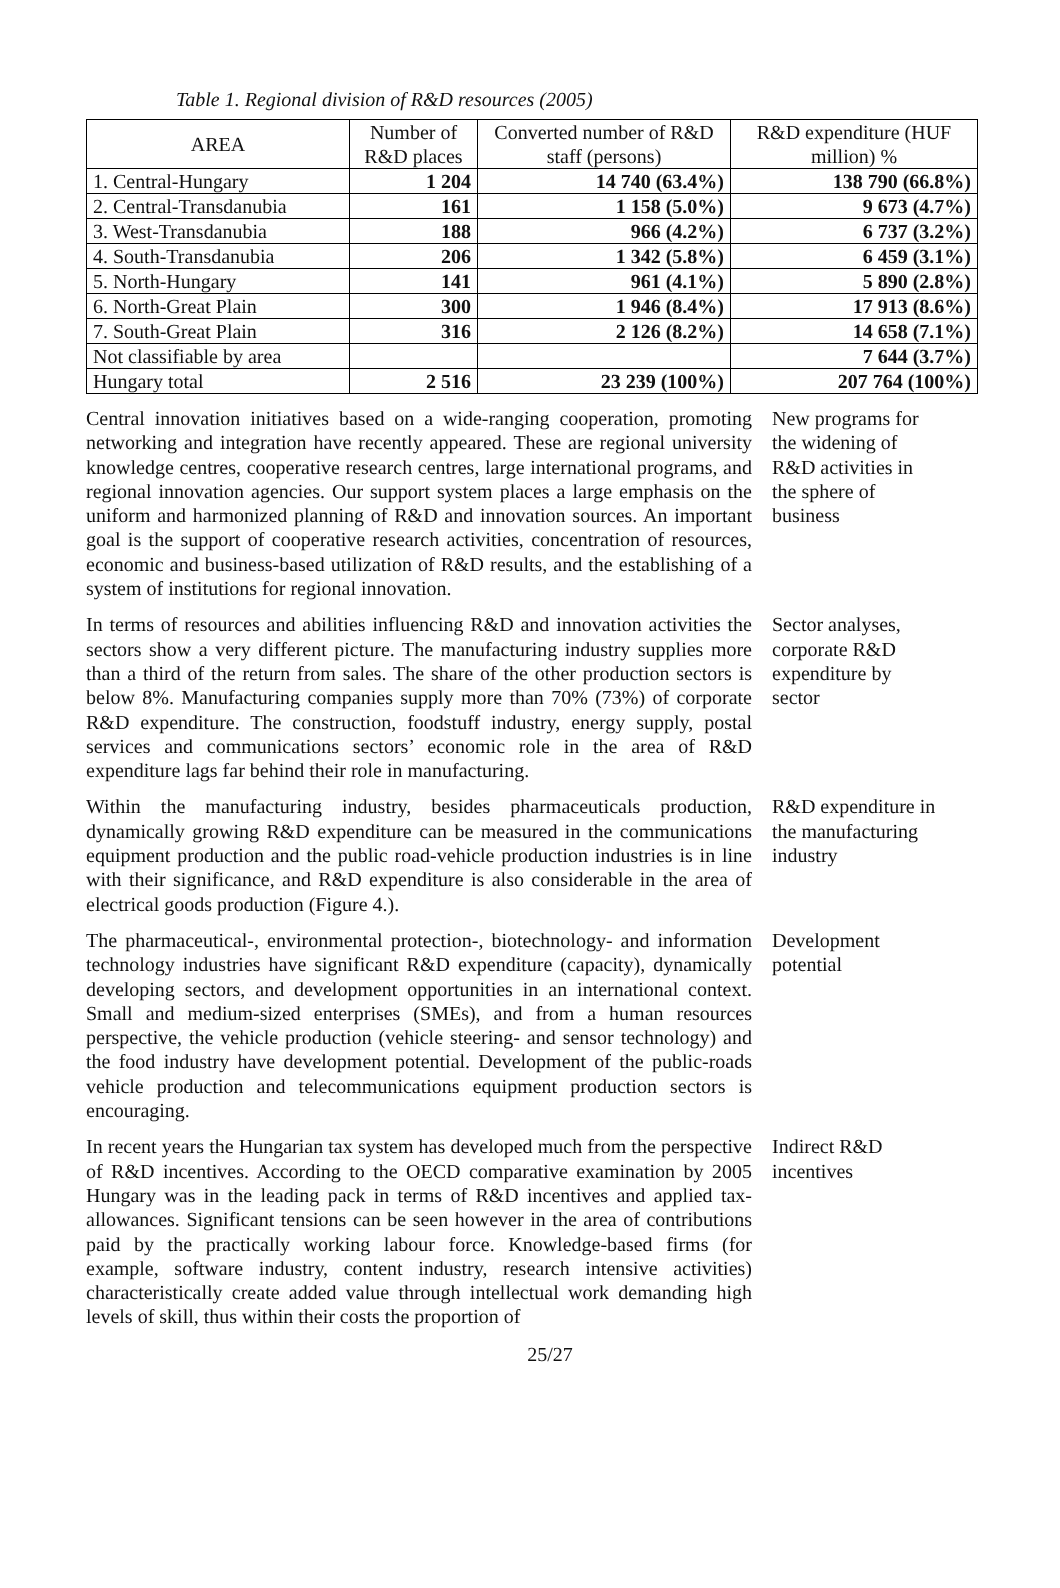Table 1. Regional division of R&D resources (2005)
| AREA | Number of R&D places | Converted number of R&D staff (persons) | R&D expenditure (HUF million) % |
| --- | --- | --- | --- |
| 1. Central-Hungary | 1 204 | 14 740 (63.4%) | 138 790 (66.8%) |
| 2. Central-Transdanubia | 161 | 1 158 (5.0%) | 9 673 (4.7%) |
| 3. West-Transdanubia | 188 | 966 (4.2%) | 6 737 (3.2%) |
| 4. South-Transdanubia | 206 | 1 342 (5.8%) | 6 459 (3.1%) |
| 5. North-Hungary | 141 | 961 (4.1%) | 5 890 (2.8%) |
| 6. North-Great Plain | 300 | 1 946 (8.4%) | 17 913 (8.6%) |
| 7. South-Great Plain | 316 | 2 126 (8.2%) | 14 658 (7.1%) |
| Not classifiable by area | | | 7 644 (3.7%) |
| Hungary total | 2 516 | 23 239 (100%) | 207 764 (100%) |
Central innovation initiatives based on a wide-ranging cooperation, promoting networking and integration have recently appeared. These are regional university knowledge centres, cooperative research centres, large international programs, and regional innovation agencies. Our support system places a large emphasis on the uniform and harmonized planning of R&D and innovation sources. An important goal is the support of cooperative research activities, concentration of resources, economic and business-based utilization of R&D results, and the establishing of a system of institutions for regional innovation.
New programs for the widening of R&D activities in the sphere of business
In terms of resources and abilities influencing R&D and innovation activities the sectors show a very different picture. The manufacturing industry supplies more than a third of the return from sales. The share of the other production sectors is below 8%. Manufacturing companies supply more than 70% (73%) of corporate R&D expenditure. The construction, foodstuff industry, energy supply, postal services and communications sectors’ economic role in the area of R&D expenditure lags far behind their role in manufacturing.
Sector analyses, corporate R&D expenditure by sector
Within the manufacturing industry, besides pharmaceuticals production, dynamically growing R&D expenditure can be measured in the communications equipment production and the public road-vehicle production industries is in line with their significance, and R&D expenditure is also considerable in the area of electrical goods production (Figure 4.).
R&D expenditure in the manufacturing industry
The pharmaceutical-, environmental protection-, biotechnology- and information technology industries have significant R&D expenditure (capacity), dynamically developing sectors, and development opportunities in an international context. Small and medium-sized enterprises (SMEs), and from a human resources perspective, the vehicle production (vehicle steering- and sensor technology) and the food industry have development potential. Development of the public-roads vehicle production and telecommunications equipment production sectors is encouraging.
Development potential
In recent years the Hungarian tax system has developed much from the perspective of R&D incentives. According to the OECD comparative examination by 2005 Hungary was in the leading pack in terms of R&D incentives and applied tax-allowances. Significant tensions can be seen however in the area of contributions paid by the practically working labour force. Knowledge-based firms (for example, software industry, content industry, research intensive activities) characteristically create added value through intellectual work demanding high levels of skill, thus within their costs the proportion of
Indirect R&D incentives
25/27